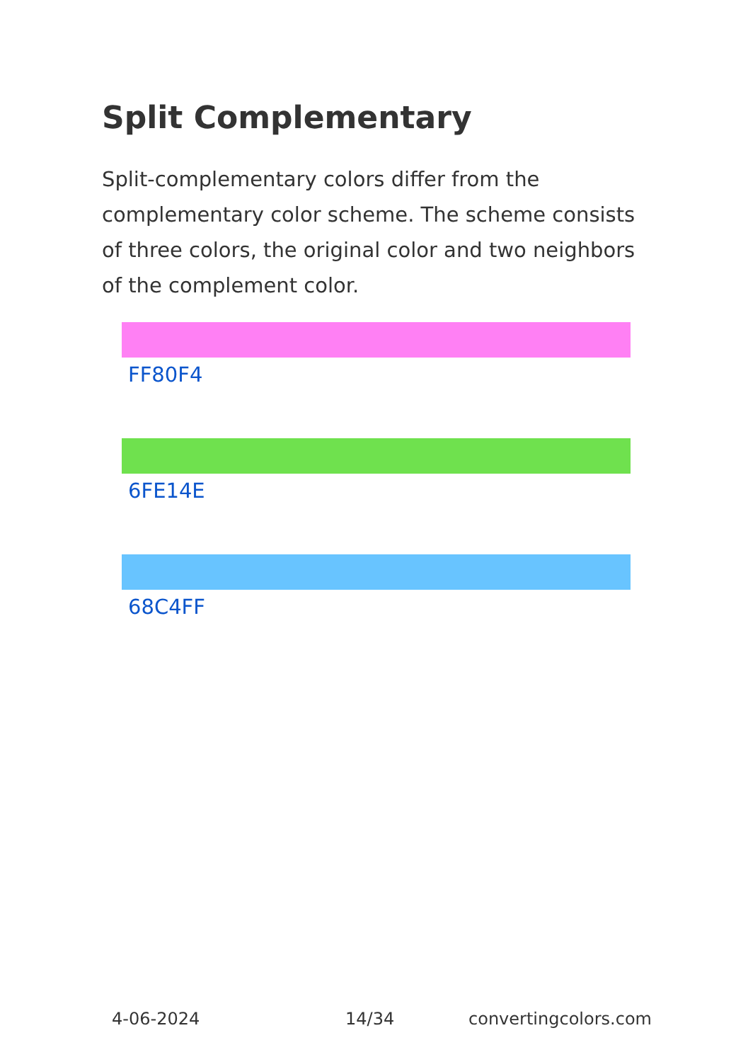Split Complementary
Split-complementary colors differ from the complementary color scheme. The scheme consists of three colors, the original color and two neighbors of the complement color.
FF80F4
6FE14E
68C4FF
4-06-2024 14/34 convertingcolors.com